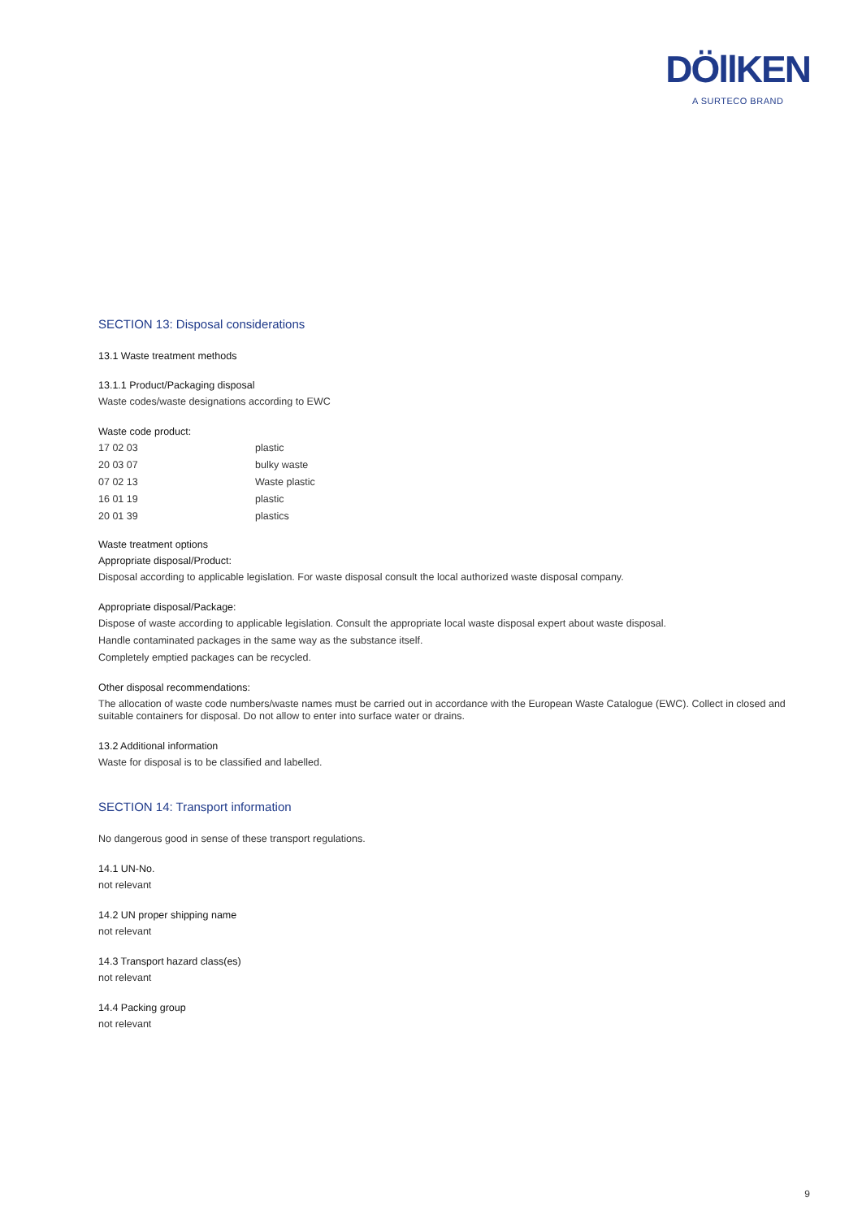DÖllKEN
A SURTECO BRAND
SECTION 13: Disposal considerations
13.1 Waste treatment methods
13.1.1 Product/Packaging disposal
Waste codes/waste designations according to EWC
Waste code product:
| 17 02 03 | plastic |
| 20 03 07 | bulky waste |
| 07 02 13 | Waste plastic |
| 16 01 19 | plastic |
| 20 01 39 | plastics |
Waste treatment options
Appropriate disposal/Product:
Disposal according to applicable legislation. For waste disposal consult the local authorized waste disposal company.
Appropriate disposal/Package:
Dispose of waste according to applicable legislation. Consult the appropriate local waste disposal expert about waste disposal.
Handle contaminated packages in the same way as the substance itself.
Completely emptied packages can be recycled.
Other disposal recommendations:
The allocation of waste code numbers/waste names must be carried out in accordance with the European Waste Catalogue (EWC). Collect in closed and suitable containers for disposal. Do not allow to enter into surface water or drains.
13.2 Additional information
Waste for disposal is to be classified and labelled.
SECTION 14: Transport information
No dangerous good in sense of these transport regulations.
14.1 UN-No.
not relevant
14.2 UN proper shipping name
not relevant
14.3 Transport hazard class(es)
not relevant
14.4 Packing group
not relevant
9